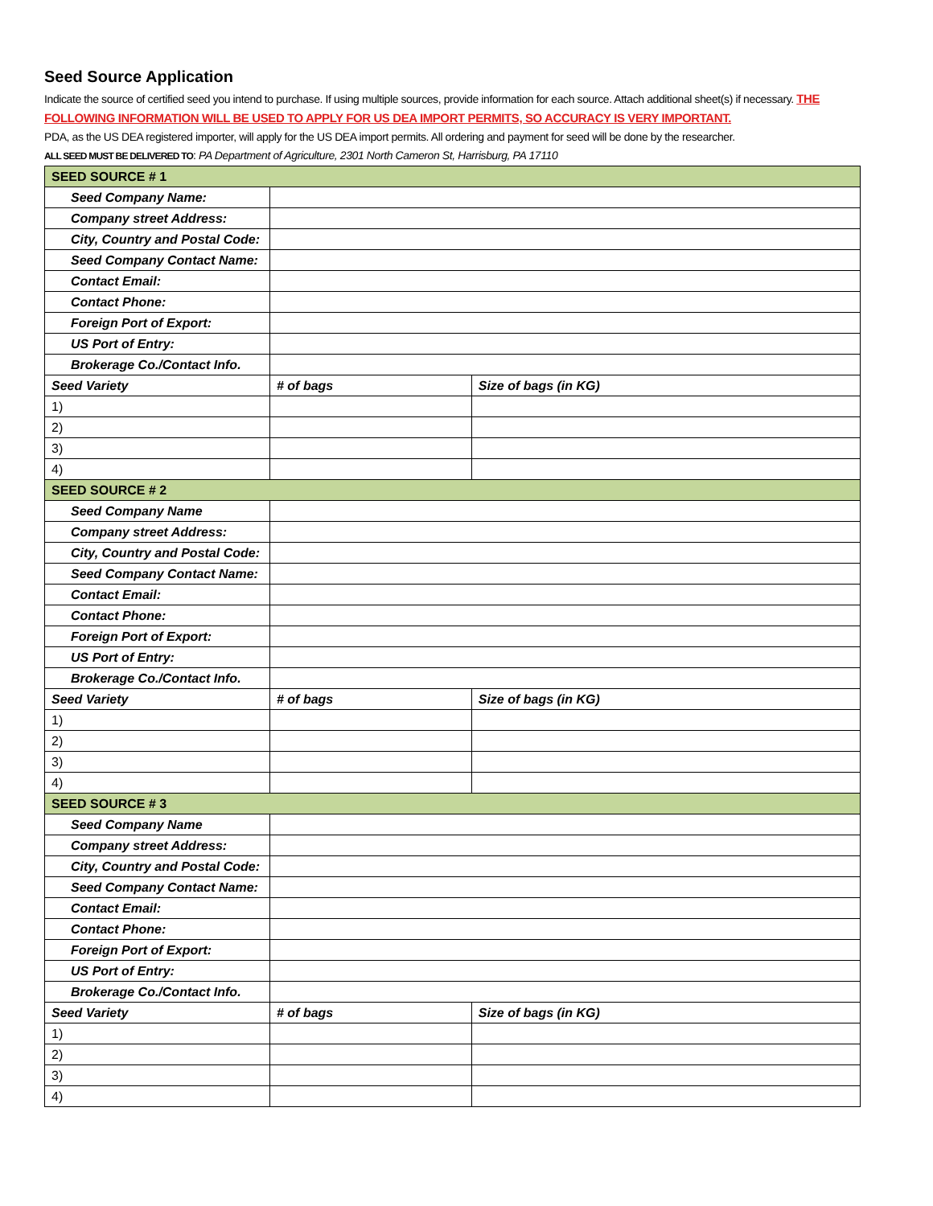Seed Source Application
Indicate the source of certified seed you intend to purchase. If using multiple sources, provide information for each source. Attach additional sheet(s) if necessary. THE FOLLOWING INFORMATION WILL BE USED TO APPLY FOR US DEA IMPORT PERMITS, SO ACCURACY IS VERY IMPORTANT.
PDA, as the US DEA registered importer, will apply for the US DEA import permits. All ordering and payment for seed will be done by the researcher.
ALL SEED MUST BE DELIVERED TO: PA Department of Agriculture, 2301 North Cameron St, Harrisburg, PA 17110
| SEED SOURCE # 1 | | | |
| Seed Company Name: | | | |
| Company street Address: | | | |
| City, Country and Postal Code: | | | |
| Seed Company Contact Name: | | | |
| Contact Email: | | | |
| Contact Phone: | | | |
| Foreign Port of Export: | | | |
| US Port of Entry: | | | |
| Brokerage Co./Contact Info. | | | |
| Seed Variety | | # of bags | Size of bags (in KG) |
| 1) | | | |
| 2) | | | |
| 3) | | | |
| 4) | | | |
| SEED SOURCE # 2 | | | |
| Seed Company Name | | | |
| Company street Address: | | | |
| City, Country and Postal Code: | | | |
| Seed Company Contact Name: | | | |
| Contact Email: | | | |
| Contact Phone: | | | |
| Foreign Port of Export: | | | |
| US Port of Entry: | | | |
| Brokerage Co./Contact Info. | | | |
| Seed Variety | | # of bags | Size of bags (in KG) |
| 1) | | | |
| 2) | | | |
| 3) | | | |
| 4) | | | |
| SEED SOURCE # 3 | | | |
| Seed Company Name | | | |
| Company street Address: | | | |
| City, Country and Postal Code: | | | |
| Seed Company Contact Name: | | | |
| Contact Email: | | | |
| Contact Phone: | | | |
| Foreign Port of Export: | | | |
| US Port of Entry: | | | |
| Brokerage Co./Contact Info. | | | |
| Seed Variety | | # of bags | Size of bags (in KG) |
| 1) | | | |
| 2) | | | |
| 3) | | | |
| 4) | | | |